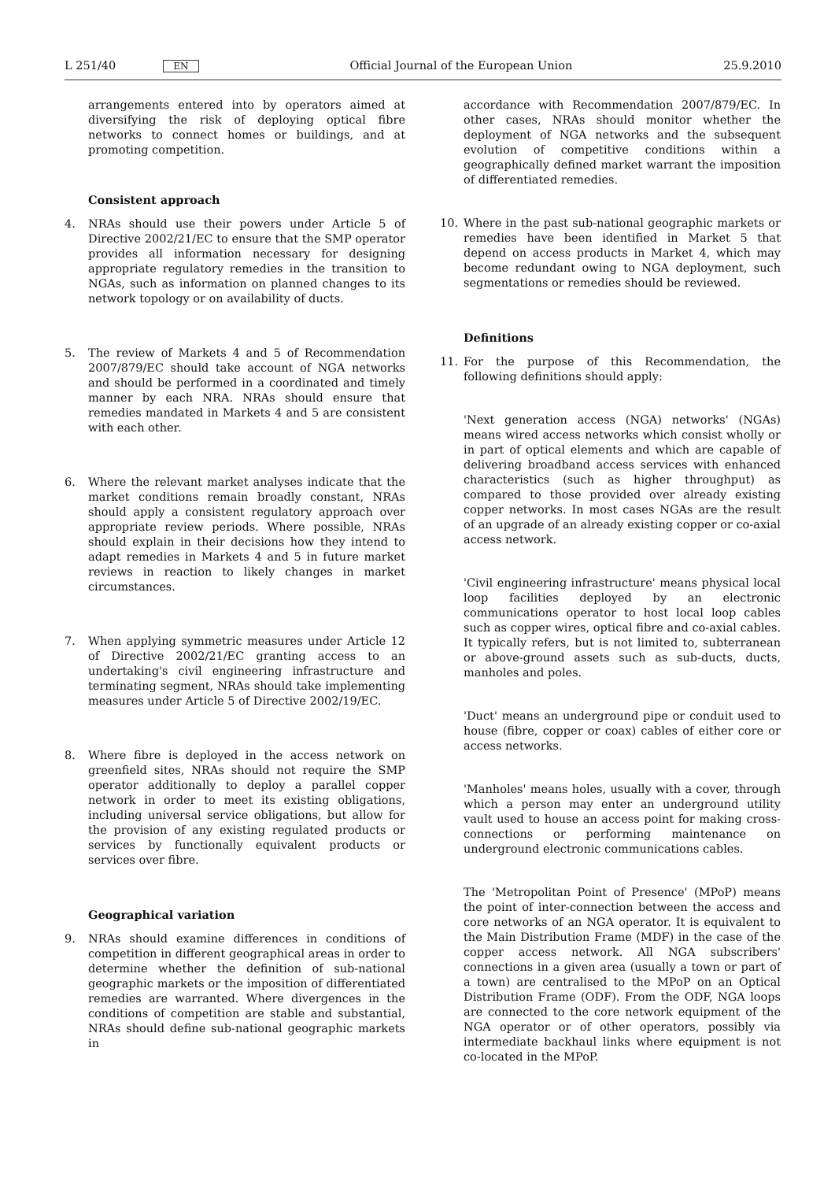L 251/40 EN
Official Journal of the European Union 25.9.2010
arrangements entered into by operators aimed at diversifying the risk of deploying optical fibre networks to connect homes or buildings, and at promoting competition.
Consistent approach
4. NRAs should use their powers under Article 5 of Directive 2002/21/EC to ensure that the SMP operator provides all information necessary for designing appropriate regulatory remedies in the transition to NGAs, such as information on planned changes to its network topology or on availability of ducts.
5. The review of Markets 4 and 5 of Recommendation 2007/879/EC should take account of NGA networks and should be performed in a coordinated and timely manner by each NRA. NRAs should ensure that remedies mandated in Markets 4 and 5 are consistent with each other.
6. Where the relevant market analyses indicate that the market conditions remain broadly constant, NRAs should apply a consistent regulatory approach over appropriate review periods. Where possible, NRAs should explain in their decisions how they intend to adapt remedies in Markets 4 and 5 in future market reviews in reaction to likely changes in market circumstances.
7. When applying symmetric measures under Article 12 of Directive 2002/21/EC granting access to an undertaking's civil engineering infrastructure and terminating segment, NRAs should take implementing measures under Article 5 of Directive 2002/19/EC.
8. Where fibre is deployed in the access network on greenfield sites, NRAs should not require the SMP operator additionally to deploy a parallel copper network in order to meet its existing obligations, including universal service obligations, but allow for the provision of any existing regulated products or services by functionally equivalent products or services over fibre.
Geographical variation
9. NRAs should examine differences in conditions of competition in different geographical areas in order to determine whether the definition of sub-national geographic markets or the imposition of differentiated remedies are warranted. Where divergences in the conditions of competition are stable and substantial, NRAs should define sub-national geographic markets in
accordance with Recommendation 2007/879/EC. In other cases, NRAs should monitor whether the deployment of NGA networks and the subsequent evolution of competitive conditions within a geographically defined market warrant the imposition of differentiated remedies.
10. Where in the past sub-national geographic markets or remedies have been identified in Market 5 that depend on access products in Market 4, which may become redundant owing to NGA deployment, such segmentations or remedies should be reviewed.
Definitions
11. For the purpose of this Recommendation, the following definitions should apply:
'Next generation access (NGA) networks' (NGAs) means wired access networks which consist wholly or in part of optical elements and which are capable of delivering broadband access services with enhanced characteristics (such as higher throughput) as compared to those provided over already existing copper networks. In most cases NGAs are the result of an upgrade of an already existing copper or co-axial access network.
'Civil engineering infrastructure' means physical local loop facilities deployed by an electronic communications operator to host local loop cables such as copper wires, optical fibre and co-axial cables. It typically refers, but is not limited to, subterranean or above-ground assets such as sub-ducts, ducts, manholes and poles.
'Duct' means an underground pipe or conduit used to house (fibre, copper or coax) cables of either core or access networks.
'Manholes' means holes, usually with a cover, through which a person may enter an underground utility vault used to house an access point for making cross-connections or performing maintenance on underground electronic communications cables.
The 'Metropolitan Point of Presence' (MPoP) means the point of inter-connection between the access and core networks of an NGA operator. It is equivalent to the Main Distribution Frame (MDF) in the case of the copper access network. All NGA subscribers' connections in a given area (usually a town or part of a town) are centralised to the MPoP on an Optical Distribution Frame (ODF). From the ODF, NGA loops are connected to the core network equipment of the NGA operator or of other operators, possibly via intermediate backhaul links where equipment is not co-located in the MPoP.